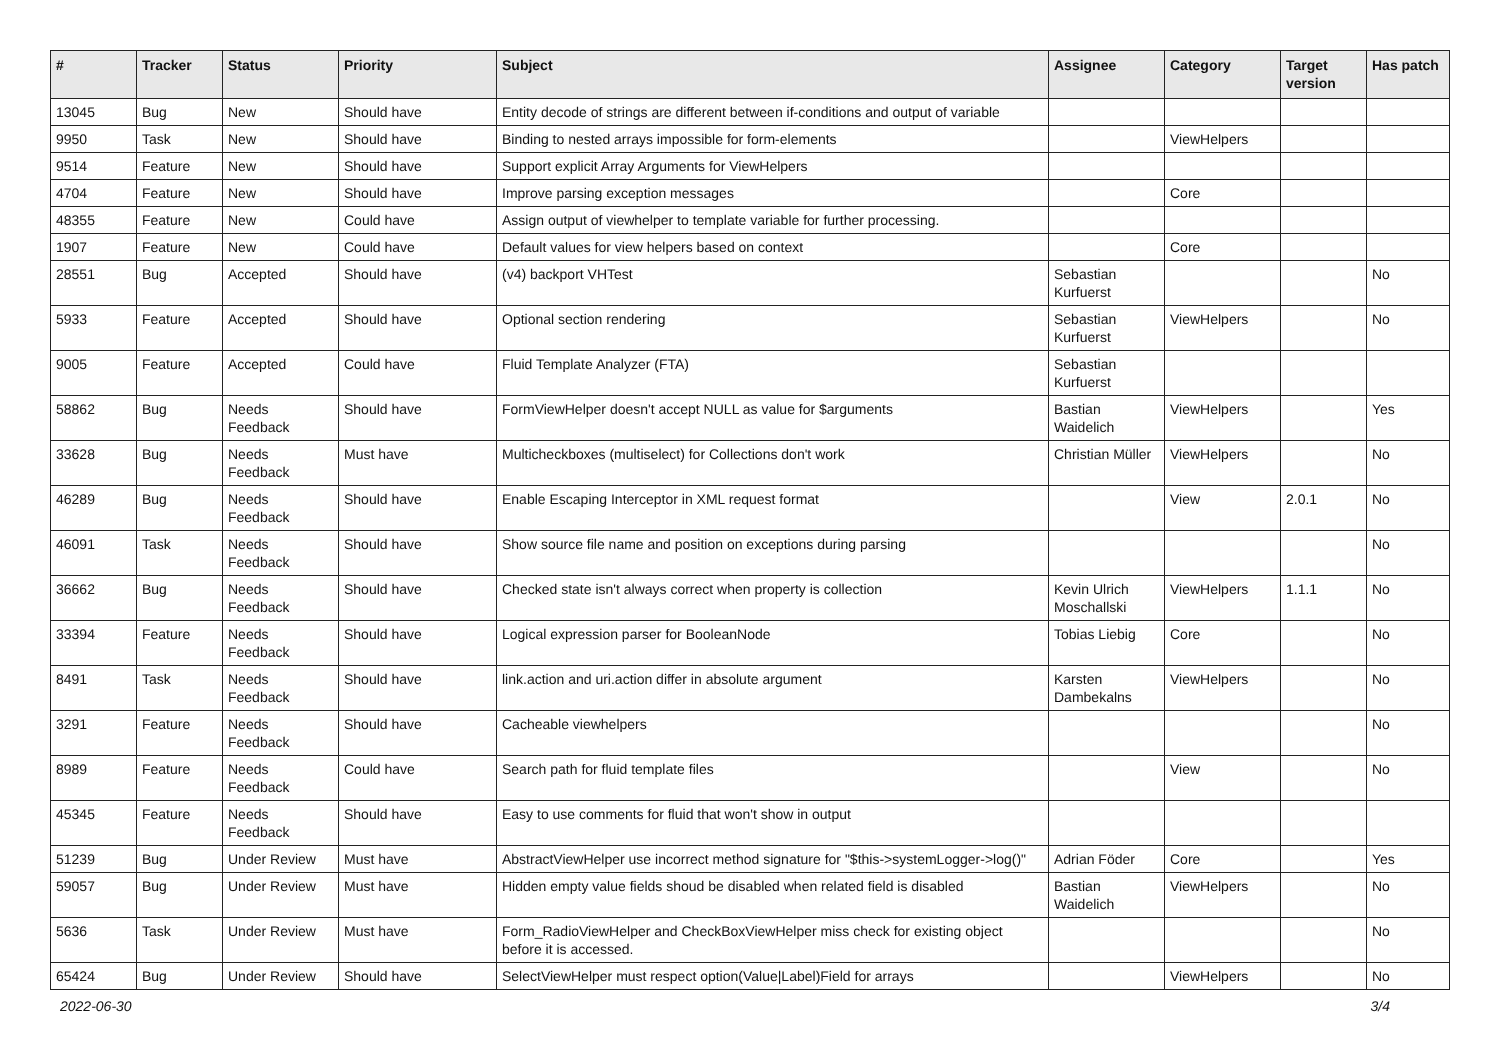| # | Tracker | Status | Priority | Subject | Assignee | Category | Target version | Has patch |
| --- | --- | --- | --- | --- | --- | --- | --- | --- |
| 13045 | Bug | New | Should have | Entity decode of strings are different between if-conditions and output of variable | | | | |
| 9950 | Task | New | Should have | Binding to nested arrays impossible for form-elements | | ViewHelpers | | |
| 9514 | Feature | New | Should have | Support explicit Array Arguments for ViewHelpers | | | | |
| 4704 | Feature | New | Should have | Improve parsing exception messages | | Core | | |
| 48355 | Feature | New | Could have | Assign output of viewhelper to template variable for further processing. | | | | |
| 1907 | Feature | New | Could have | Default values for view helpers based on context | | Core | | |
| 28551 | Bug | Accepted | Should have | (v4) backport VHTest | Sebastian Kurfuerst | | | No |
| 5933 | Feature | Accepted | Should have | Optional section rendering | Sebastian Kurfuerst | ViewHelpers | | No |
| 9005 | Feature | Accepted | Could have | Fluid Template Analyzer (FTA) | Sebastian Kurfuerst | | | |
| 58862 | Bug | Needs Feedback | Should have | FormViewHelper doesn't accept NULL as value for $arguments | Bastian Waidelich | ViewHelpers | | Yes |
| 33628 | Bug | Needs Feedback | Must have | Multicheckboxes (multiselect) for Collections don't work | Christian Müller | ViewHelpers | | No |
| 46289 | Bug | Needs Feedback | Should have | Enable Escaping Interceptor in XML request format | | View | 2.0.1 | No |
| 46091 | Task | Needs Feedback | Should have | Show source file name and position on exceptions during parsing | | | | No |
| 36662 | Bug | Needs Feedback | Should have | Checked state isn't always correct when property is collection | Kevin Ulrich Moschallski | ViewHelpers | 1.1.1 | No |
| 33394 | Feature | Needs Feedback | Should have | Logical expression parser for BooleanNode | Tobias Liebig | Core | | No |
| 8491 | Task | Needs Feedback | Should have | link.action and uri.action differ in absolute argument | Karsten Dambekalns | ViewHelpers | | No |
| 3291 | Feature | Needs Feedback | Should have | Cacheable viewhelpers | | | | No |
| 8989 | Feature | Needs Feedback | Could have | Search path for fluid template files | | View | | No |
| 45345 | Feature | Needs Feedback | Should have | Easy to use comments for fluid that won't show in output | | | | |
| 51239 | Bug | Under Review | Must have | AbstractViewHelper use incorrect method signature for "$this->systemLogger->log()" | Adrian Föder | Core | | Yes |
| 59057 | Bug | Under Review | Must have | Hidden empty value fields shoud be disabled when related field is disabled | Bastian Waidelich | ViewHelpers | | No |
| 5636 | Task | Under Review | Must have | Form_RadioViewHelper and CheckBoxViewHelper miss check for existing object before it is accessed. | | | | No |
| 65424 | Bug | Under Review | Should have | SelectViewHelper must respect option(Value/Label)Field for arrays | | ViewHelpers | | No |
2022-06-30 3/4